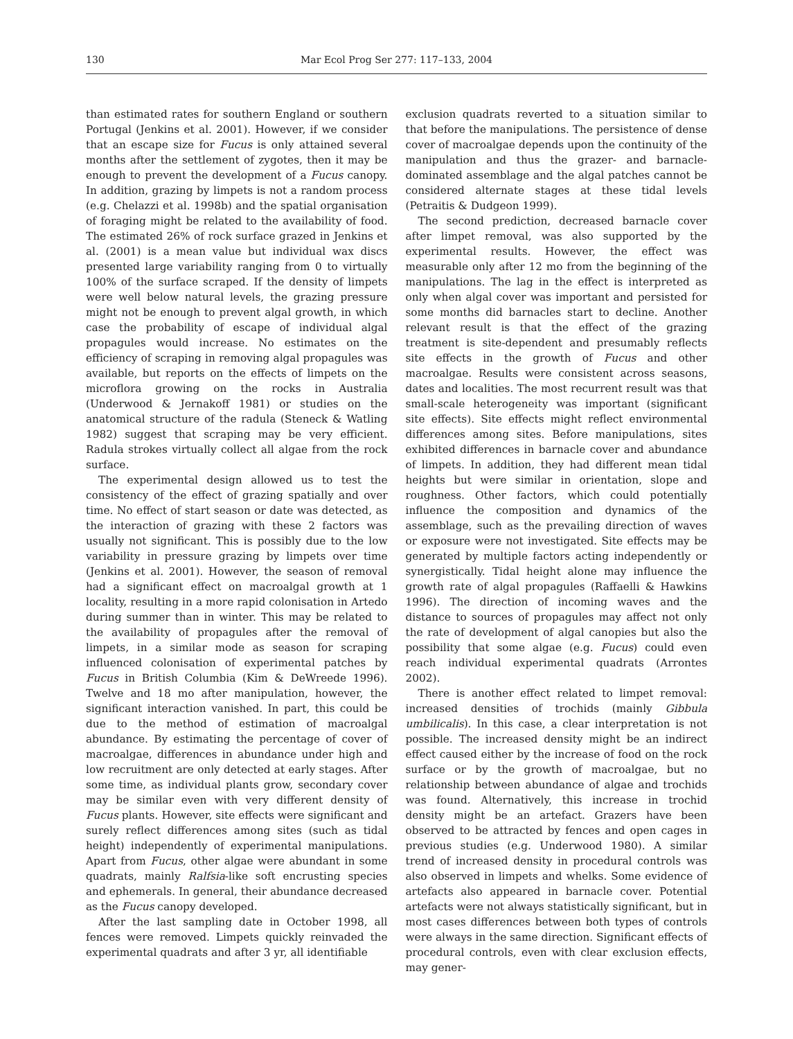130 Mar Ecol Prog Ser 277: 117–133, 2004
than estimated rates for southern England or southern Portugal (Jenkins et al. 2001). However, if we consider that an escape size for Fucus is only attained several months after the settlement of zygotes, then it may be enough to prevent the development of a Fucus canopy. In addition, grazing by limpets is not a random process (e.g. Chelazzi et al. 1998b) and the spatial organisation of foraging might be related to the availability of food. The estimated 26% of rock surface grazed in Jenkins et al. (2001) is a mean value but individual wax discs presented large variability ranging from 0 to virtually 100% of the surface scraped. If the density of limpets were well below natural levels, the grazing pressure might not be enough to prevent algal growth, in which case the probability of escape of individual algal propagules would increase. No estimates on the efficiency of scraping in removing algal propagules was available, but reports on the effects of limpets on the microflora growing on the rocks in Australia (Underwood & Jernakoff 1981) or studies on the anatomical structure of the radula (Steneck & Watling 1982) suggest that scraping may be very efficient. Radula strokes virtually collect all algae from the rock surface.
The experimental design allowed us to test the consistency of the effect of grazing spatially and over time. No effect of start season or date was detected, as the interaction of grazing with these 2 factors was usually not significant. This is possibly due to the low variability in pressure grazing by limpets over time (Jenkins et al. 2001). However, the season of removal had a significant effect on macroalgal growth at 1 locality, resulting in a more rapid colonisation in Artedo during summer than in winter. This may be related to the availability of propagules after the removal of limpets, in a similar mode as season for scraping influenced colonisation of experimental patches by Fucus in British Columbia (Kim & DeWreede 1996). Twelve and 18 mo after manipulation, however, the significant interaction vanished. In part, this could be due to the method of estimation of macroalgal abundance. By estimating the percentage of cover of macroalgae, differences in abundance under high and low recruitment are only detected at early stages. After some time, as individual plants grow, secondary cover may be similar even with very different density of Fucus plants. However, site effects were significant and surely reflect differences among sites (such as tidal height) independently of experimental manipulations. Apart from Fucus, other algae were abundant in some quadrats, mainly Ralfsia-like soft encrusting species and ephemerals. In general, their abundance decreased as the Fucus canopy developed.
After the last sampling date in October 1998, all fences were removed. Limpets quickly reinvaded the experimental quadrats and after 3 yr, all identifiable
exclusion quadrats reverted to a situation similar to that before the manipulations. The persistence of dense cover of macroalgae depends upon the continuity of the manipulation and thus the grazer- and barnacle-dominated assemblage and the algal patches cannot be considered alternate stages at these tidal levels (Petraitis & Dudgeon 1999).
The second prediction, decreased barnacle cover after limpet removal, was also supported by the experimental results. However, the effect was measurable only after 12 mo from the beginning of the manipulations. The lag in the effect is interpreted as only when algal cover was important and persisted for some months did barnacles start to decline. Another relevant result is that the effect of the grazing treatment is site-dependent and presumably reflects site effects in the growth of Fucus and other macroalgae. Results were consistent across seasons, dates and localities. The most recurrent result was that small-scale heterogeneity was important (significant site effects). Site effects might reflect environmental differences among sites. Before manipulations, sites exhibited differences in barnacle cover and abundance of limpets. In addition, they had different mean tidal heights but were similar in orientation, slope and roughness. Other factors, which could potentially influence the composition and dynamics of the assemblage, such as the prevailing direction of waves or exposure were not investigated. Site effects may be generated by multiple factors acting independently or synergistically. Tidal height alone may influence the growth rate of algal propagules (Raffaelli & Hawkins 1996). The direction of incoming waves and the distance to sources of propagules may affect not only the rate of development of algal canopies but also the possibility that some algae (e.g. Fucus) could even reach individual experimental quadrats (Arrontes 2002).
There is another effect related to limpet removal: increased densities of trochids (mainly Gibbula umbilicalis). In this case, a clear interpretation is not possible. The increased density might be an indirect effect caused either by the increase of food on the rock surface or by the growth of macroalgae, but no relationship between abundance of algae and trochids was found. Alternatively, this increase in trochid density might be an artefact. Grazers have been observed to be attracted by fences and open cages in previous studies (e.g. Underwood 1980). A similar trend of increased density in procedural controls was also observed in limpets and whelks. Some evidence of artefacts also appeared in barnacle cover. Potential artefacts were not always statistically significant, but in most cases differences between both types of controls were always in the same direction. Significant effects of procedural controls, even with clear exclusion effects, may gener-